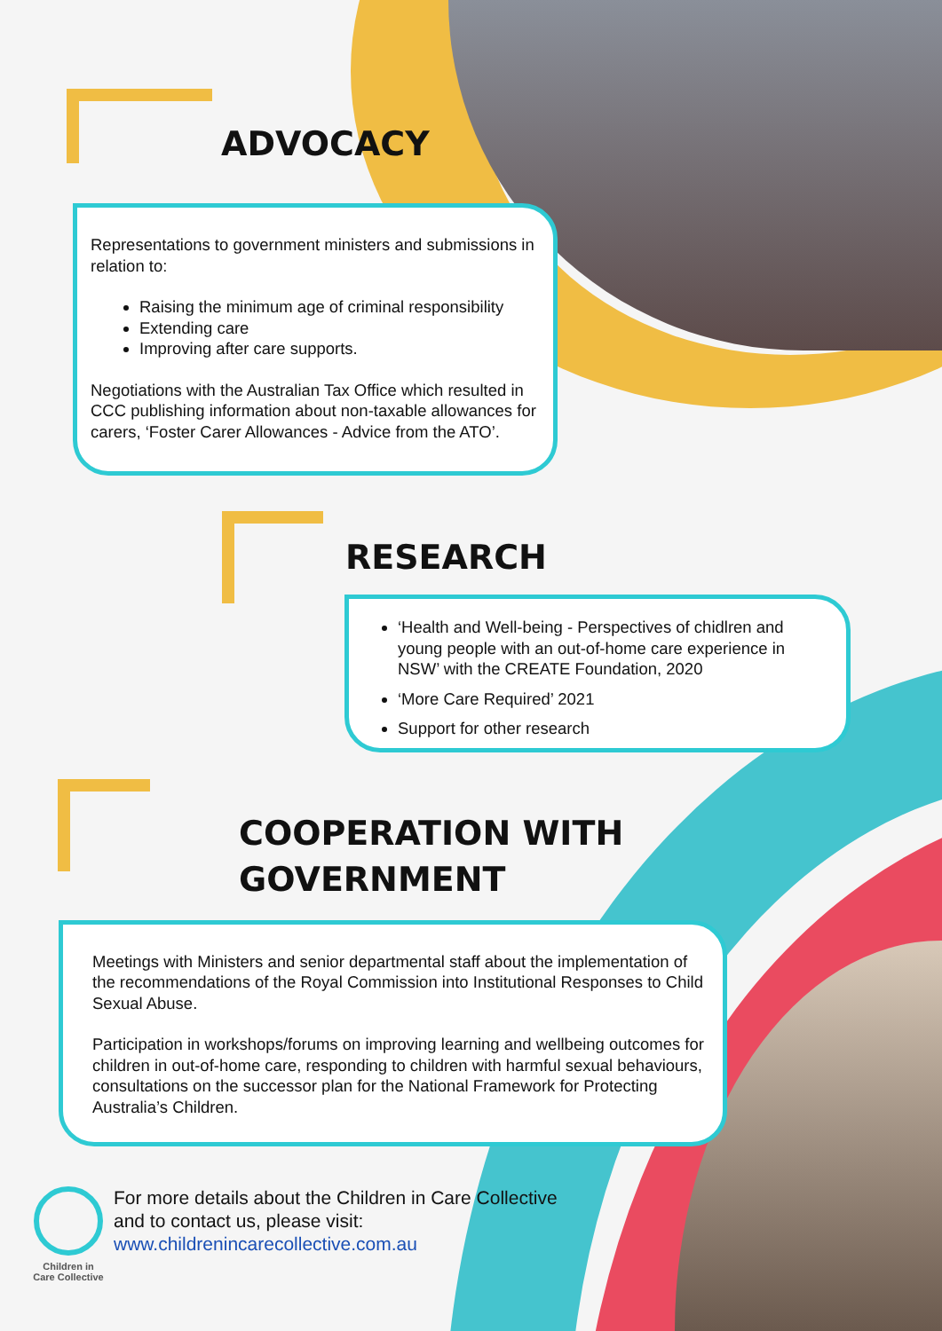ADVOCACY
Representations to government ministers and submissions in relation to:
Raising the minimum age of criminal responsibility
Extending care
Improving after care supports.
Negotiations with the Australian Tax Office which resulted in CCC publishing information about non-taxable allowances for carers, ‘Foster Carer Allowances - Advice from the ATO’.
RESEARCH
‘Health and Well-being - Perspectives of chidlren and young people with an out-of-home care experience in NSW’ with the CREATE Foundation, 2020
‘More Care Required’ 2021
Support for other research
COOPERATION WITH
GOVERNMENT
Meetings with Ministers and senior departmental staff about the implementation of the recommendations of the Royal Commission into Institutional Responses to Child Sexual Abuse.
Participation in workshops/forums on improving learning and wellbeing outcomes for children in out-of-home care, responding to children with harmful sexual behaviours, consultations on the successor plan for the National Framework for Protecting Australia’s Children.
Children in Care Collective
For more details about the Children in Care Collective
and to contact us, please visit:
www.childrenincarecollective.com.au